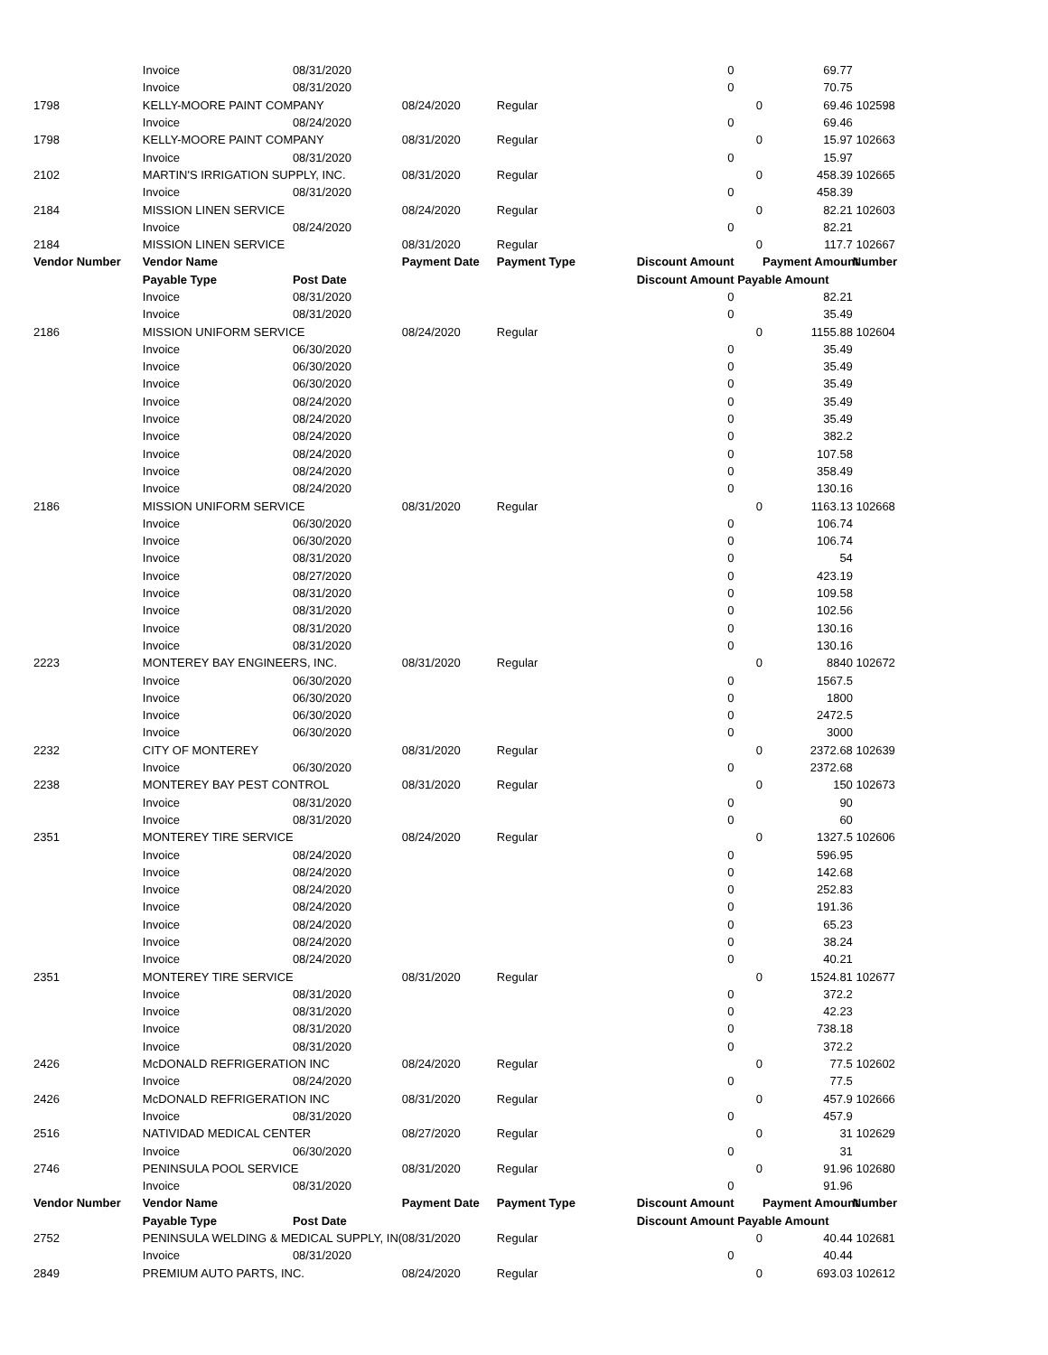| | Invoice | 08/31/2020 | | | 0 | | 69.77 | |
| | Invoice | 08/31/2020 | | | 0 | | 70.75 | |
| 1798 | KELLY-MOORE PAINT COMPANY | | 08/24/2020 | Regular | | 0 | 69.46 | 102598 |
| | Invoice | 08/24/2020 | | | 0 | | 69.46 | |
| 1798 | KELLY-MOORE PAINT COMPANY | | 08/31/2020 | Regular | | 0 | 15.97 | 102663 |
| | Invoice | 08/31/2020 | | | 0 | | 15.97 | |
| 2102 | MARTIN'S IRRIGATION SUPPLY, INC. | | 08/31/2020 | Regular | | 0 | 458.39 | 102665 |
| | Invoice | 08/31/2020 | | | 0 | | 458.39 | |
| 2184 | MISSION LINEN SERVICE | | 08/24/2020 | Regular | | 0 | 82.21 | 102603 |
| | Invoice | 08/24/2020 | | | 0 | | 82.21 | |
| 2184 | MISSION LINEN SERVICE | | 08/31/2020 | Regular | | 0 | 117.7 | 102667 |
| Vendor Number | Vendor Name | | Payment Date | Payment Type | Discount Amount | | Payment Amount | Number |
| | Payable Type | Post Date | | | Discount Amount | Payable Amount | | |
| | Invoice | 08/31/2020 | | | 0 | | 82.21 | |
| | Invoice | 08/31/2020 | | | 0 | | 35.49 | |
| 2186 | MISSION UNIFORM SERVICE | | 08/24/2020 | Regular | | 0 | 1155.88 | 102604 |
| | Invoice | 06/30/2020 | | | 0 | | 35.49 | |
| | Invoice | 06/30/2020 | | | 0 | | 35.49 | |
| | Invoice | 06/30/2020 | | | 0 | | 35.49 | |
| | Invoice | 08/24/2020 | | | 0 | | 35.49 | |
| | Invoice | 08/24/2020 | | | 0 | | 35.49 | |
| | Invoice | 08/24/2020 | | | 0 | | 382.2 | |
| | Invoice | 08/24/2020 | | | 0 | | 107.58 | |
| | Invoice | 08/24/2020 | | | 0 | | 358.49 | |
| | Invoice | 08/24/2020 | | | 0 | | 130.16 | |
| 2186 | MISSION UNIFORM SERVICE | | 08/31/2020 | Regular | | 0 | 1163.13 | 102668 |
| | Invoice | 06/30/2020 | | | 0 | | 106.74 | |
| | Invoice | 06/30/2020 | | | 0 | | 106.74 | |
| | Invoice | 08/31/2020 | | | 0 | | 54 | |
| | Invoice | 08/27/2020 | | | 0 | | 423.19 | |
| | Invoice | 08/31/2020 | | | 0 | | 109.58 | |
| | Invoice | 08/31/2020 | | | 0 | | 102.56 | |
| | Invoice | 08/31/2020 | | | 0 | | 130.16 | |
| | Invoice | 08/31/2020 | | | 0 | | 130.16 | |
| 2223 | MONTEREY BAY ENGINEERS, INC. | | 08/31/2020 | Regular | | 0 | 8840 | 102672 |
| | Invoice | 06/30/2020 | | | 0 | | 1567.5 | |
| | Invoice | 06/30/2020 | | | 0 | | 1800 | |
| | Invoice | 06/30/2020 | | | 0 | | 2472.5 | |
| | Invoice | 06/30/2020 | | | 0 | | 3000 | |
| 2232 | CITY OF MONTEREY | | 08/31/2020 | Regular | | 0 | 2372.68 | 102639 |
| | Invoice | 06/30/2020 | | | 0 | | 2372.68 | |
| 2238 | MONTEREY BAY PEST CONTROL | | 08/31/2020 | Regular | | 0 | 150 | 102673 |
| | Invoice | 08/31/2020 | | | 0 | | 90 | |
| | Invoice | 08/31/2020 | | | 0 | | 60 | |
| 2351 | MONTEREY TIRE SERVICE | | 08/24/2020 | Regular | | 0 | 1327.5 | 102606 |
| | Invoice | 08/24/2020 | | | 0 | | 596.95 | |
| | Invoice | 08/24/2020 | | | 0 | | 142.68 | |
| | Invoice | 08/24/2020 | | | 0 | | 252.83 | |
| | Invoice | 08/24/2020 | | | 0 | | 191.36 | |
| | Invoice | 08/24/2020 | | | 0 | | 65.23 | |
| | Invoice | 08/24/2020 | | | 0 | | 38.24 | |
| | Invoice | 08/24/2020 | | | 0 | | 40.21 | |
| 2351 | MONTEREY TIRE SERVICE | | 08/31/2020 | Regular | | 0 | 1524.81 | 102677 |
| | Invoice | 08/31/2020 | | | 0 | | 372.2 | |
| | Invoice | 08/31/2020 | | | 0 | | 42.23 | |
| | Invoice | 08/31/2020 | | | 0 | | 738.18 | |
| | Invoice | 08/31/2020 | | | 0 | | 372.2 | |
| 2426 | McDONALD REFRIGERATION INC | | 08/24/2020 | Regular | | 0 | 77.5 | 102602 |
| | Invoice | 08/24/2020 | | | 0 | | 77.5 | |
| 2426 | McDONALD REFRIGERATION INC | | 08/31/2020 | Regular | | 0 | 457.9 | 102666 |
| | Invoice | 08/31/2020 | | | 0 | | 457.9 | |
| 2516 | NATIVIDAD MEDICAL CENTER | | 08/27/2020 | Regular | | 0 | 31 | 102629 |
| | Invoice | 06/30/2020 | | | 0 | | 31 | |
| 2746 | PENINSULA POOL SERVICE | | 08/31/2020 | Regular | | 0 | 91.96 | 102680 |
| | Invoice | 08/31/2020 | | | 0 | | 91.96 | |
| Vendor Number | Vendor Name | | Payment Date | Payment Type | Discount Amount | | Payment Amount | Number |
| | Payable Type | Post Date | | | Discount Amount | Payable Amount | | |
| 2752 | PENINSULA WELDING & MEDICAL SUPPLY, IN( | | 08/31/2020 | Regular | | 0 | 40.44 | 102681 |
| | Invoice | 08/31/2020 | | | 0 | | 40.44 | |
| 2849 | PREMIUM AUTO PARTS, INC. | | 08/24/2020 | Regular | | 0 | 693.03 | 102612 |